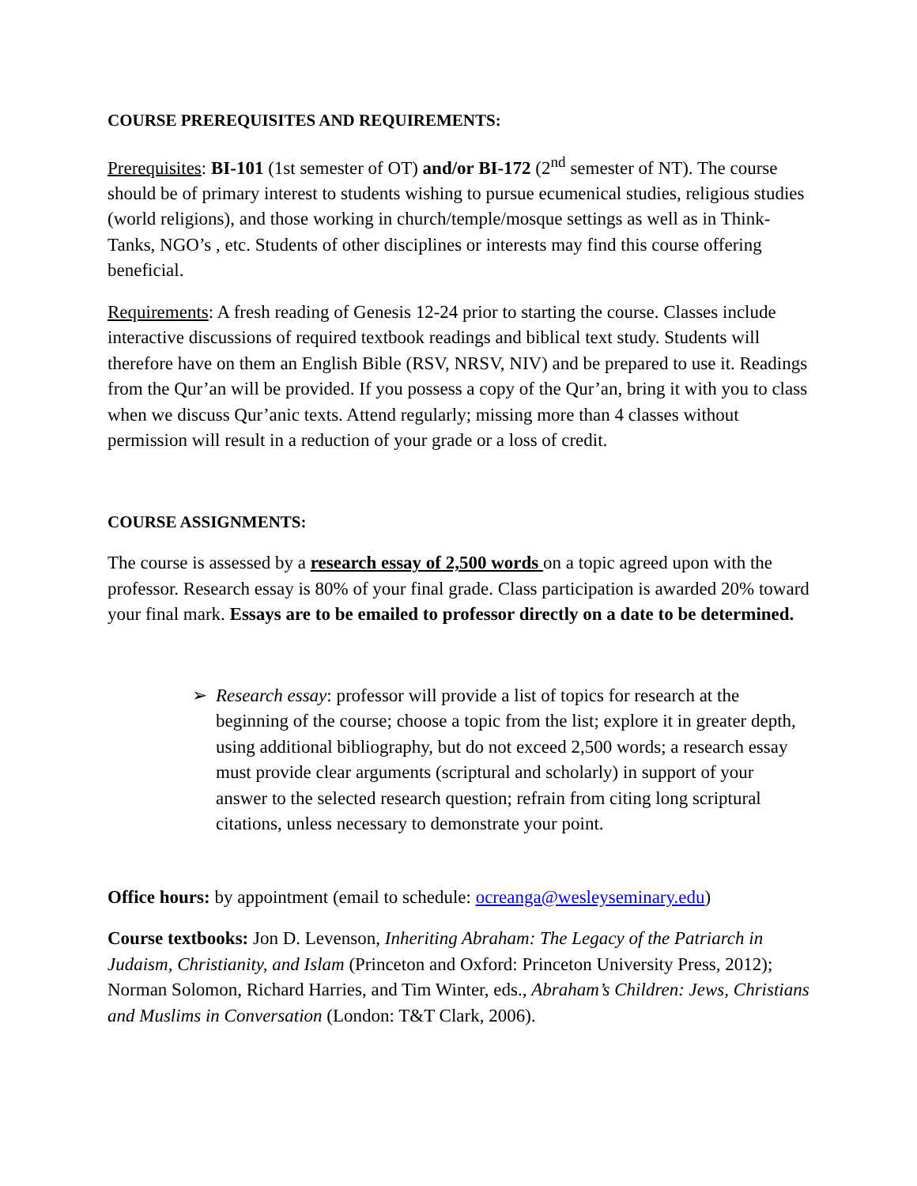COURSE PREREQUISITES AND REQUIREMENTS:
Prerequisites: BI-101 (1st semester of OT) and/or BI-172 (2<sup>nd</sup> semester of NT). The course should be of primary interest to students wishing to pursue ecumenical studies, religious studies (world religions), and those working in church/temple/mosque settings as well as in Think-Tanks, NGO’s , etc. Students of other disciplines or interests may find this course offering beneficial.
Requirements: A fresh reading of Genesis 12-24 prior to starting the course. Classes include interactive discussions of required textbook readings and biblical text study. Students will therefore have on them an English Bible (RSV, NRSV, NIV) and be prepared to use it. Readings from the Qur’an will be provided. If you possess a copy of the Qur’an, bring it with you to class when we discuss Qur’anic texts. Attend regularly; missing more than 4 classes without permission will result in a reduction of your grade or a loss of credit.
COURSE ASSIGNMENTS:
The course is assessed by a research essay of 2,500 words on a topic agreed upon with the professor. Research essay is 80% of your final grade. Class participation is awarded 20% toward your final mark. Essays are to be emailed to professor directly on a date to be determined.
➢ Research essay: professor will provide a list of topics for research at the beginning of the course; choose a topic from the list; explore it in greater depth, using additional bibliography, but do not exceed 2,500 words; a research essay must provide clear arguments (scriptural and scholarly) in support of your answer to the selected research question; refrain from citing long scriptural citations, unless necessary to demonstrate your point.
Office hours: by appointment (email to schedule: ocreanga@wesleyseminary.edu)
Course textbooks: Jon D. Levenson, Inheriting Abraham: The Legacy of the Patriarch in Judaism, Christianity, and Islam (Princeton and Oxford: Princeton University Press, 2012); Norman Solomon, Richard Harries, and Tim Winter, eds., Abraham’s Children: Jews, Christians and Muslims in Conversation (London: T&T Clark, 2006).